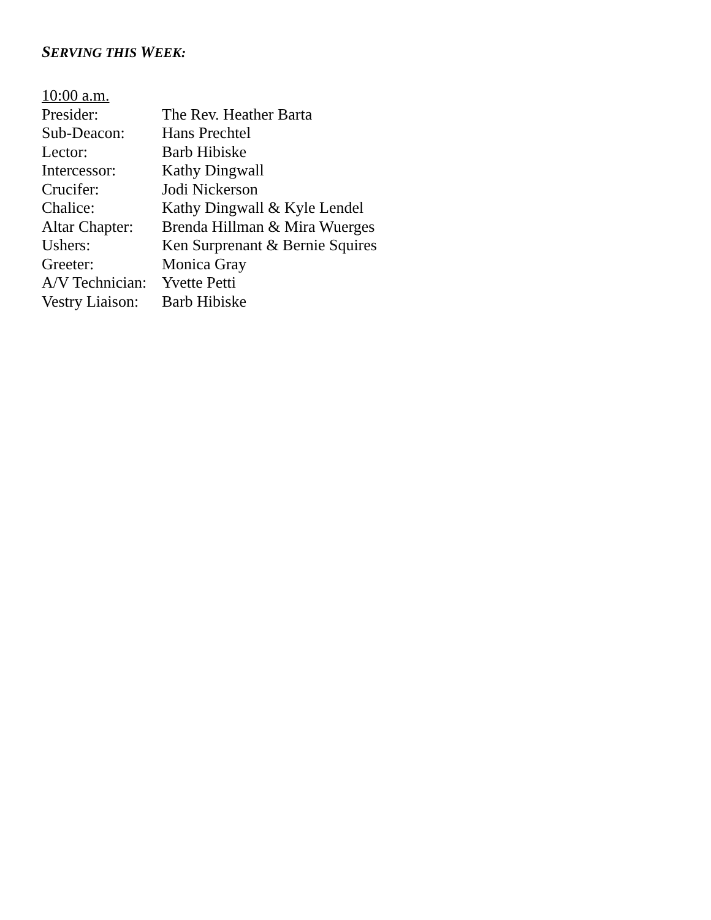SERVING THIS WEEK:
10:00 a.m.
Presider: The Rev. Heather Barta
Sub-Deacon: Hans Prechtel
Lector: Barb Hibiske
Intercessor: Kathy Dingwall
Crucifer: Jodi Nickerson
Chalice: Kathy Dingwall & Kyle Lendel
Altar Chapter: Brenda Hillman & Mira Wuerges
Ushers: Ken Surprenant & Bernie Squires
Greeter: Monica Gray
A/V Technician: Yvette Petti
Vestry Liaison: Barb Hibiske